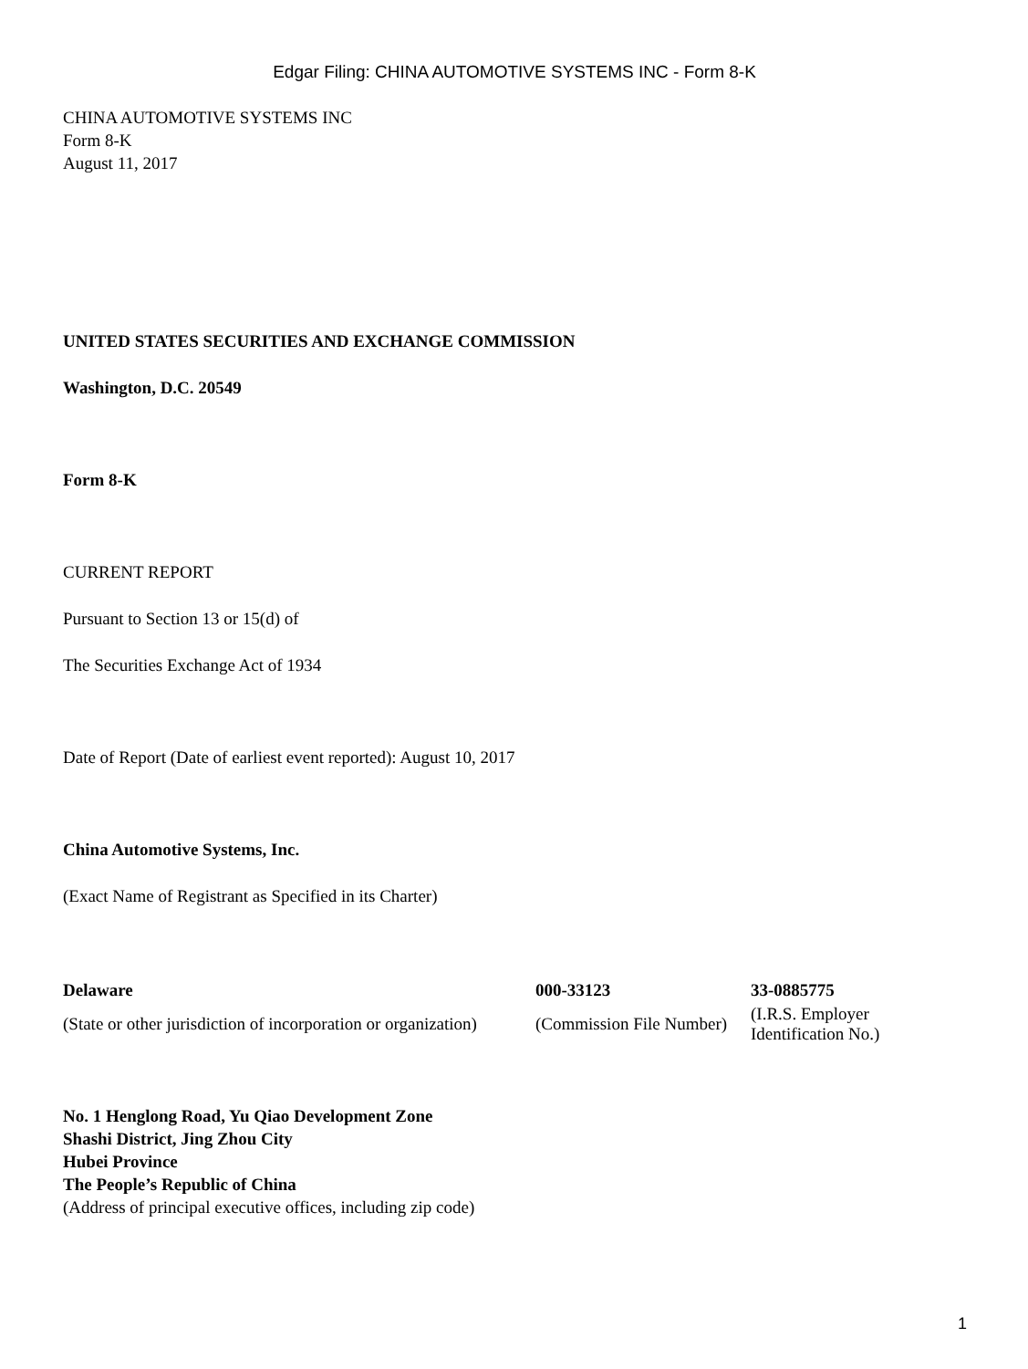Edgar Filing: CHINA AUTOMOTIVE SYSTEMS INC - Form 8-K
CHINA AUTOMOTIVE SYSTEMS INC
Form 8-K
August 11, 2017
UNITED STATES SECURITIES AND EXCHANGE COMMISSION
Washington, D.C. 20549
Form 8-K
CURRENT REPORT
Pursuant to Section 13 or 15(d) of
The Securities Exchange Act of 1934
Date of Report (Date of earliest event reported): August 10, 2017
China Automotive Systems, Inc.
(Exact Name of Registrant as Specified in its Charter)
| Delaware | 000-33123 | 33-0885775 |
| (State or other jurisdiction of incorporation or organization) | (Commission File Number) | (I.R.S. Employer Identification No.) |
No. 1 Henglong Road, Yu Qiao Development Zone
Shashi District, Jing Zhou City
Hubei Province
The People’s Republic of China
(Address of principal executive offices, including zip code)
1